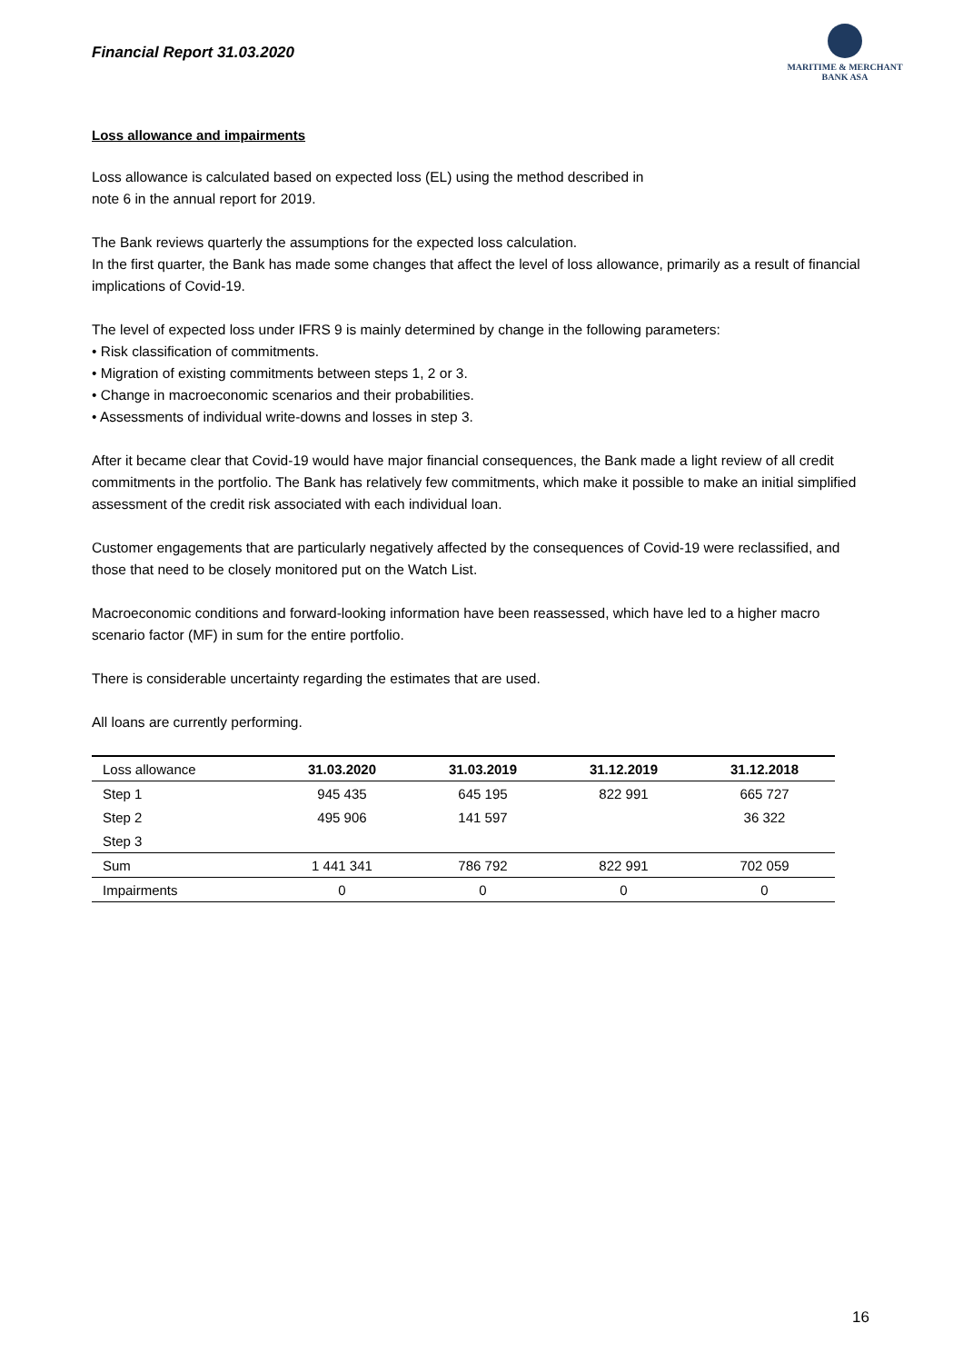Financial Report 31.03.2020
MARITIME & MERCHANT
BANK ASA
Loss allowance and impairments
Loss allowance is calculated based on expected loss (EL) using the method described in
note 6 in the annual report for 2019.
The Bank reviews quarterly the assumptions for the expected loss calculation.
In the first quarter, the Bank has made some changes that affect the level of loss allowance, primarily as a result of financial implications of Covid-19.
The level of expected loss under IFRS 9 is mainly determined by change in the following parameters:
• Risk classification of commitments.
• Migration of existing commitments between steps 1, 2 or 3.
• Change in macroeconomic scenarios and their probabilities.
• Assessments of individual write-downs and losses in step 3.
After it became clear that Covid-19 would have major financial consequences, the Bank made a light review of all credit commitments in the portfolio. The Bank has relatively few commitments, which make it possible to make an initial simplified assessment of the credit risk associated with each individual loan.
Customer engagements that are particularly negatively affected by the consequences of Covid-19 were reclassified, and those that need to be closely monitored put on the Watch List.
Macroeconomic conditions and forward-looking information have been reassessed, which have led to a higher macro scenario factor (MF) in sum for the entire portfolio.
There is considerable uncertainty regarding the estimates that are used.
All loans are currently performing.
| Loss allowance | 31.03.2020 | 31.03.2019 | 31.12.2019 | 31.12.2018 |
| --- | --- | --- | --- | --- |
| Step 1 | 945 435 | 645 195 | 822 991 | 665 727 |
| Step 2 | 495 906 | 141 597 | | 36 322 |
| Step 3 | | | | |
| Sum | 1 441 341 | 786 792 | 822 991 | 702 059 |
| Impairments | 0 | 0 | 0 | 0 |
16